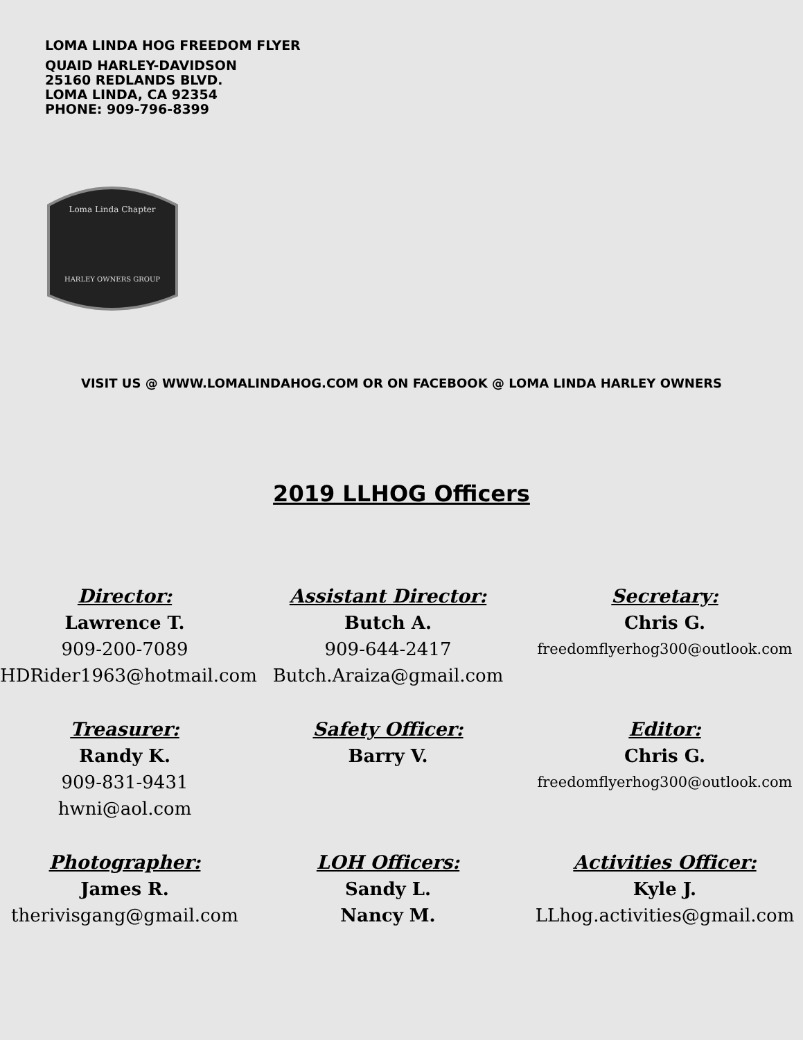LOMA LINDA HOG FREEDOM FLYER
QUAID HARLEY-DAVIDSON
25160 REDLANDS BLVD.
LOMA LINDA, CA 92354
PHONE: 909-796-8399
Loma Linda Chapter
HARLEY OWNERS GROUP
VISIT US @ WWW.LOMALINDAHOG.COM OR ON FACEBOOK @ LOMA LINDA HARLEY OWNERS
2019 LLHOG Officers
Director:
Lawrence T.
909-200-7089
HDRider1963@hotmail.com
Assistant Director:
Butch A.
909-644-2417
Butch.Araiza@gmail.com
Secretary:
Chris G.
freedomflyerhog300@outlook.com
Treasurer:
Randy K.
909-831-9431
hwni@aol.com
Safety Officer:
Barry V.
Editor:
Chris G.
freedomflyerhog300@outlook.com
Photographer:
James R.
therivisgang@gmail.com
LOH Officers:
Sandy L.
Nancy M.
Activities Officer:
Kyle J.
LLhog.activities@gmail.com